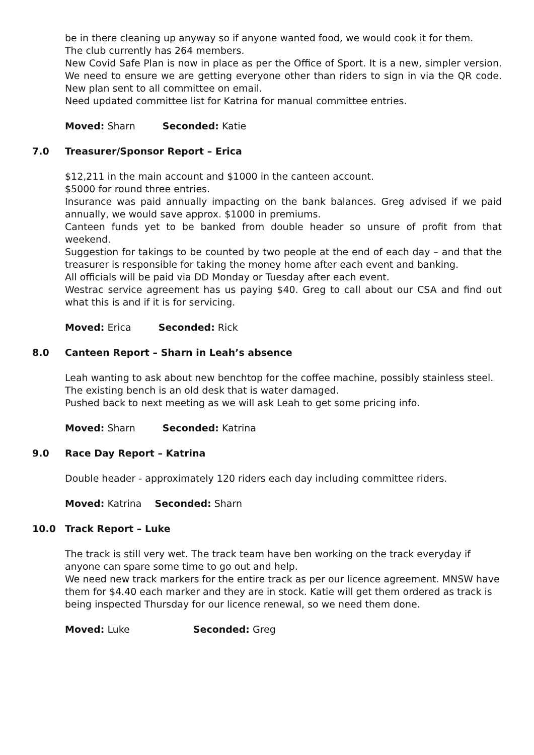be in there cleaning up anyway so if anyone wanted food, we would cook it for them.
The club currently has 264 members.
New Covid Safe Plan is now in place as per the Office of Sport. It is a new, simpler version. We need to ensure we are getting everyone other than riders to sign in via the QR code. New plan sent to all committee on email.
Need updated committee list for Katrina for manual committee entries.
Moved: Sharn Seconded: Katie
7.0 Treasurer/Sponsor Report – Erica
$12,211 in the main account and $1000 in the canteen account.
$5000 for round three entries.
Insurance was paid annually impacting on the bank balances. Greg advised if we paid annually, we would save approx. $1000 in premiums.
Canteen funds yet to be banked from double header so unsure of profit from that weekend.
Suggestion for takings to be counted by two people at the end of each day – and that the treasurer is responsible for taking the money home after each event and banking.
All officials will be paid via DD Monday or Tuesday after each event.
Westrac service agreement has us paying $40. Greg to call about our CSA and find out what this is and if it is for servicing.
Moved: Erica Seconded: Rick
8.0 Canteen Report – Sharn in Leah’s absence
Leah wanting to ask about new benchtop for the coffee machine, possibly stainless steel. The existing bench is an old desk that is water damaged.
Pushed back to next meeting as we will ask Leah to get some pricing info.
Moved: Sharn Seconded: Katrina
9.0 Race Day Report – Katrina
Double header - approximately 120 riders each day including committee riders.
Moved: Katrina Seconded: Sharn
10.0 Track Report – Luke
The track is still very wet. The track team have ben working on the track everyday if anyone can spare some time to go out and help.
We need new track markers for the entire track as per our licence agreement. MNSW have them for $4.40 each marker and they are in stock. Katie will get them ordered as track is being inspected Thursday for our licence renewal, so we need them done.
Moved: Luke Seconded: Greg